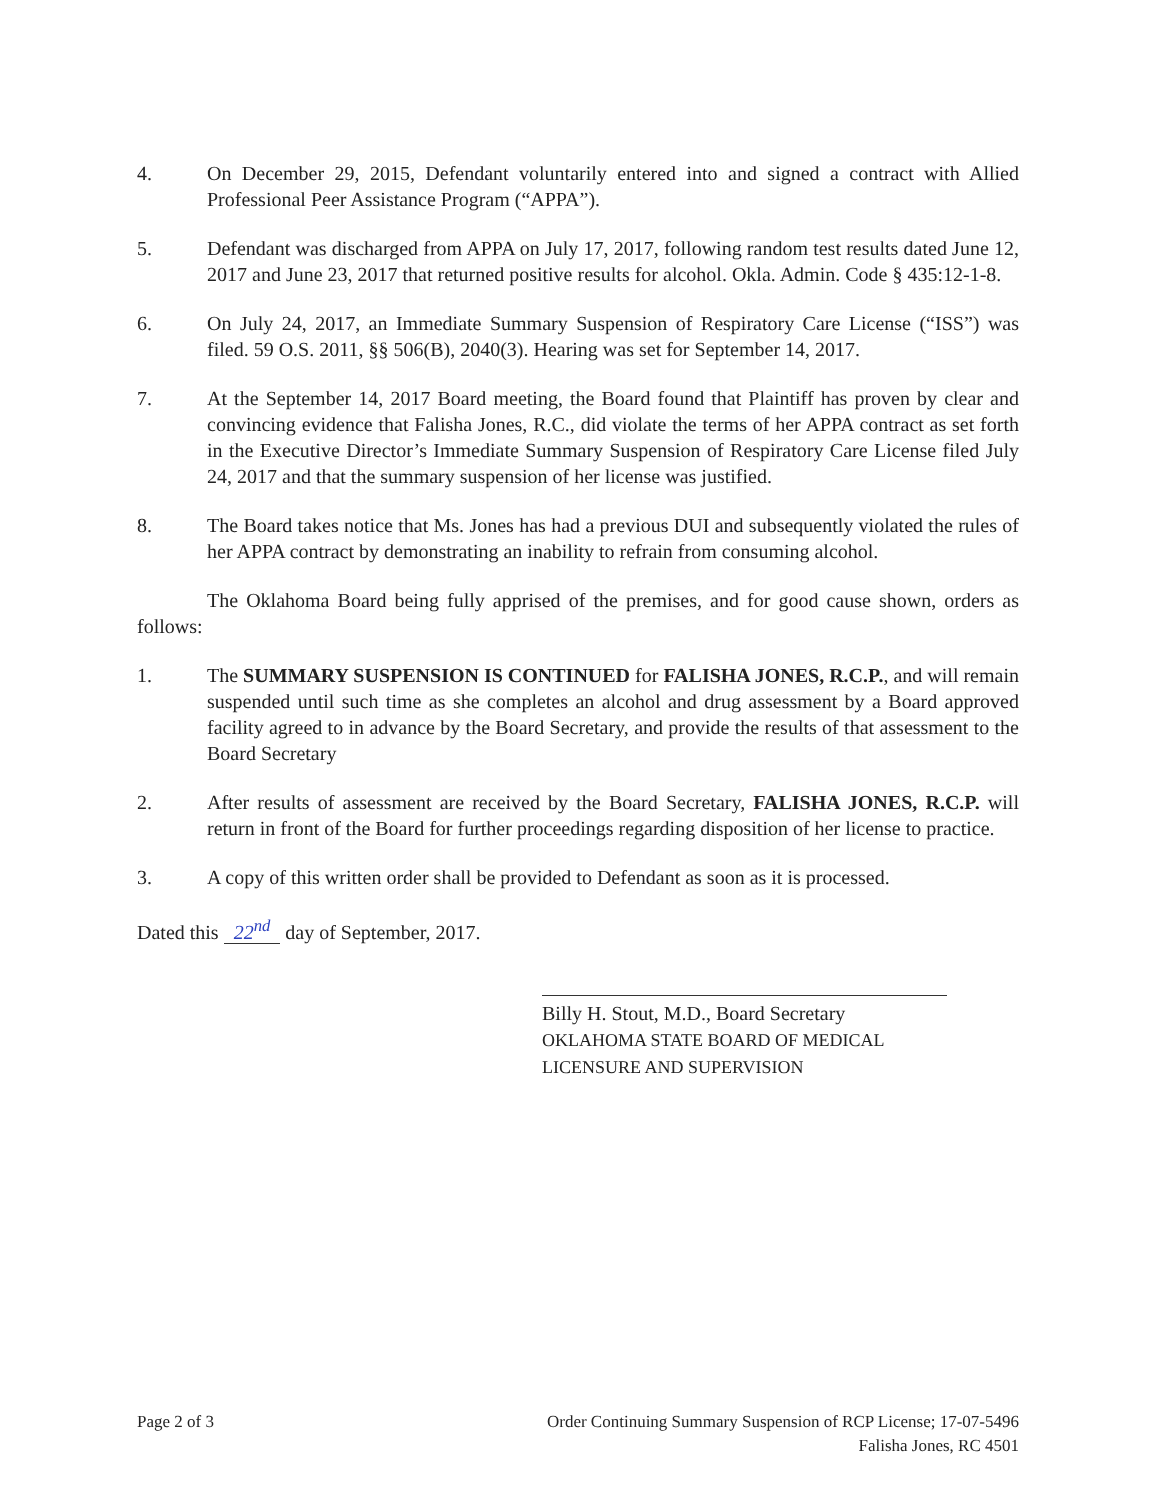4. On December 29, 2015, Defendant voluntarily entered into and signed a contract with Allied Professional Peer Assistance Program (“APPA”).
5. Defendant was discharged from APPA on July 17, 2017, following random test results dated June 12, 2017 and June 23, 2017 that returned positive results for alcohol. Okla. Admin. Code § 435:12-1-8.
6. On July 24, 2017, an Immediate Summary Suspension of Respiratory Care License (“ISS”) was filed. 59 O.S. 2011, §§ 506(B), 2040(3). Hearing was set for September 14, 2017.
7. At the September 14, 2017 Board meeting, the Board found that Plaintiff has proven by clear and convincing evidence that Falisha Jones, R.C., did violate the terms of her APPA contract as set forth in the Executive Director’s Immediate Summary Suspension of Respiratory Care License filed July 24, 2017 and that the summary suspension of her license was justified.
8. The Board takes notice that Ms. Jones has had a previous DUI and subsequently violated the rules of her APPA contract by demonstrating an inability to refrain from consuming alcohol.
The Oklahoma Board being fully apprised of the premises, and for good cause shown, orders as follows:
1. The SUMMARY SUSPENSION IS CONTINUED for FALISHA JONES, R.C.P., and will remain suspended until such time as she completes an alcohol and drug assessment by a Board approved facility agreed to in advance by the Board Secretary, and provide the results of that assessment to the Board Secretary
2. After results of assessment are received by the Board Secretary, FALISHA JONES, R.C.P. will return in front of the Board for further proceedings regarding disposition of her license to practice.
3. A copy of this written order shall be provided to Defendant as soon as it is processed.
Dated this 22<sup>nd</sup> day of September, 2017.
Billy H. Stout, M.D., Board Secretary
OKLAHOMA STATE BOARD OF MEDICAL
LICENSURE AND SUPERVISION
Page 2 of 3 Order Continuing Summary Suspension of RCP License; 17-07-5496
Falisha Jones, RC 4501